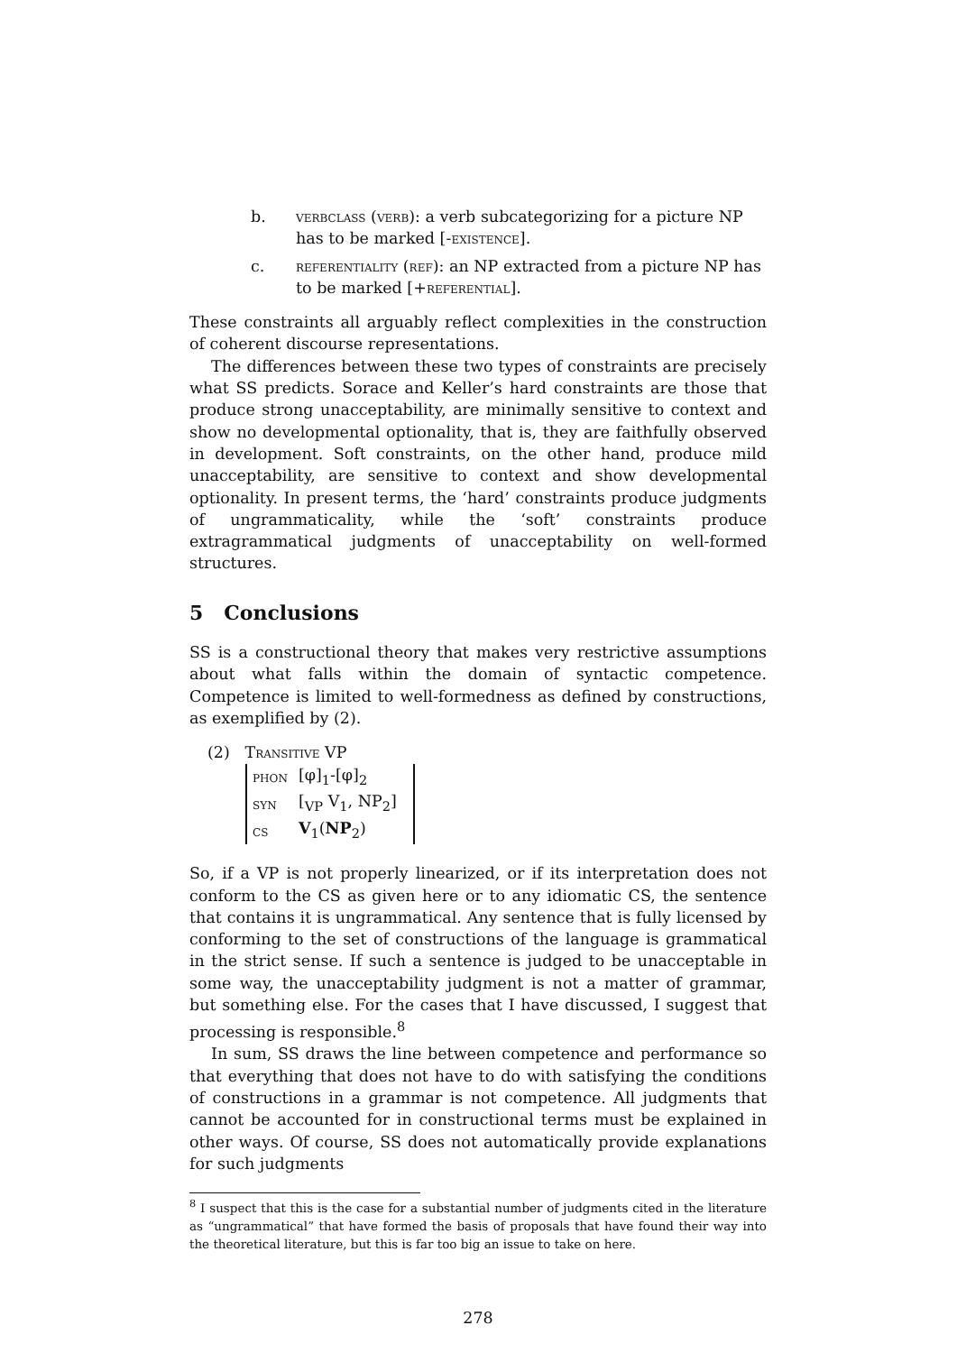b. verbclass (verb): a verb subcategorizing for a picture NP has to be marked [-existence].
c. referentiality (ref): an NP extracted from a picture NP has to be marked [+referential].
These constraints all arguably reflect complexities in the construction of coherent discourse representations.
The differences between these two types of constraints are precisely what SS predicts. Sorace and Keller’s hard constraints are those that produce strong unacceptability, are minimally sensitive to context and show no developmental optionality, that is, they are faithfully observed in development. Soft constraints, on the other hand, produce mild unacceptability, are sensitive to context and show developmental optionality. In present terms, the ‘hard’ constraints produce judgments of ungrammaticality, while the ‘soft’ constraints produce extragrammatical judgments of unacceptability on well-formed structures.
5 Conclusions
SS is a constructional theory that makes very restrictive assumptions about what falls within the domain of syntactic competence. Competence is limited to well-formedness as defined by constructions, as exemplified by (2).
(2) Transitive VP
| phon | [φ]<sub>1</sub>-[φ]<sub>2</sub> |
| syn | [<sub>VP</sub> V<sub>1</sub>, NP<sub>2</sub>] |
| cs | V<sub>1</sub>( NP<sub>2</sub>) |
So, if a VP is not properly linearized, or if its interpretation does not conform to the CS as given here or to any idiomatic CS, the sentence that contains it is ungrammatical. Any sentence that is fully licensed by conforming to the set of constructions of the language is grammatical in the strict sense. If such a sentence is judged to be unacceptable in some way, the unacceptability judgment is not a matter of grammar, but something else. For the cases that I have discussed, I suggest that processing is responsible.<sup>8</sup>
In sum, SS draws the line between competence and performance so that everything that does not have to do with satisfying the conditions of constructions in a grammar is not competence. All judgments that cannot be accounted for in constructional terms must be explained in other ways. Of course, SS does not automatically provide explanations for such judgments
<sup>8</sup> I suspect that this is the case for a substantial number of judgments cited in the literature as “ungrammatical” that have formed the basis of proposals that have found their way into the theoretical literature, but this is far too big an issue to take on here.
278